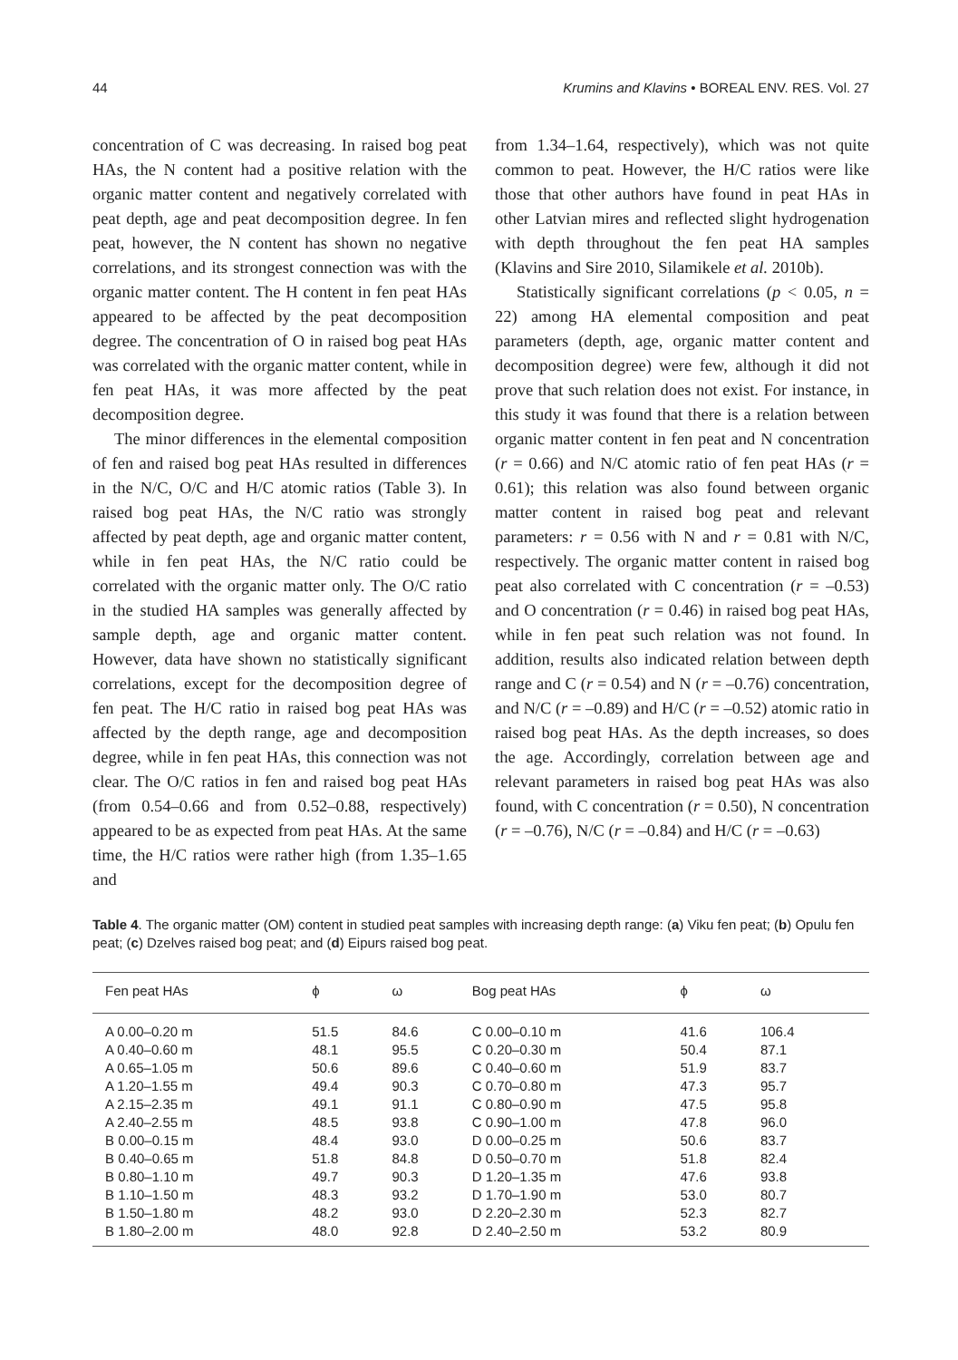44 Krumins and Klavins • BOREAL ENV. RES. Vol. 27
concentration of C was decreasing. In raised bog peat HAs, the N content had a positive relation with the organic matter content and negatively correlated with peat depth, age and peat decomposition degree. In fen peat, however, the N content has shown no negative correlations, and its strongest connection was with the organic matter content. The H content in fen peat HAs appeared to be affected by the peat decomposition degree. The concentration of O in raised bog peat HAs was correlated with the organic matter content, while in fen peat HAs, it was more affected by the peat decomposition degree.
The minor differences in the elemental composition of fen and raised bog peat HAs resulted in differences in the N/C, O/C and H/C atomic ratios (Table 3). In raised bog peat HAs, the N/C ratio was strongly affected by peat depth, age and organic matter content, while in fen peat HAs, the N/C ratio could be correlated with the organic matter only. The O/C ratio in the studied HA samples was generally affected by sample depth, age and organic matter content. However, data have shown no statistically significant correlations, except for the decomposition degree of fen peat. The H/C ratio in raised bog peat HAs was affected by the depth range, age and decomposition degree, while in fen peat HAs, this connection was not clear. The O/C ratios in fen and raised bog peat HAs (from 0.54–0.66 and from 0.52–0.88, respectively) appeared to be as expected from peat HAs. At the same time, the H/C ratios were rather high (from 1.35–1.65 and
from 1.34–1.64, respectively), which was not quite common to peat. However, the H/C ratios were like those that other authors have found in peat HAs in other Latvian mires and reflected slight hydrogenation with depth throughout the fen peat HA samples (Klavins and Sire 2010, Silamikele et al. 2010b).
Statistically significant correlations (p < 0.05, n = 22) among HA elemental composition and peat parameters (depth, age, organic matter content and decomposition degree) were few, although it did not prove that such relation does not exist. For instance, in this study it was found that there is a relation between organic matter content in fen peat and N concentration (r = 0.66) and N/C atomic ratio of fen peat HAs (r = 0.61); this relation was also found between organic matter content in raised bog peat and relevant parameters: r = 0.56 with N and r = 0.81 with N/C, respectively. The organic matter content in raised bog peat also correlated with C concentration (r = –0.53) and O concentration (r = 0.46) in raised bog peat HAs, while in fen peat such relation was not found. In addition, results also indicated relation between depth range and C (r = 0.54) and N (r = –0.76) concentration, and N/C (r = –0.89) and H/C (r = –0.52) atomic ratio in raised bog peat HAs. As the depth increases, so does the age. Accordingly, correlation between age and relevant parameters in raised bog peat HAs was also found, with C concentration (r = 0.50), N concentration (r = –0.76), N/C (r = –0.84) and H/C (r = –0.63)
Table 4. The organic matter (OM) content in studied peat samples with increasing depth range: (a) Viku fen peat; (b) Opulu fen peat; (c) Dzelves raised bog peat; and (d) Eipurs raised bog peat.
| Fen peat HAs | ϕ | ω | Bog peat HAs | ϕ | ω | |
| --- | --- | --- | --- | --- | --- | --- |
| A 0.00–0.20 m | 51.5 | 84.6 | C 0.00–0.10 m | 41.6 | 106.4 | |
| A 0.40–0.60 m | 48.1 | 95.5 | C 0.20–0.30 m | 50.4 | 87.1 | |
| A 0.65–1.05 m | 50.6 | 89.6 | C 0.40–0.60 m | 51.9 | 83.7 | |
| A 1.20–1.55 m | 49.4 | 90.3 | C 0.70–0.80 m | 47.3 | 95.7 | |
| A 2.15–2.35 m | 49.1 | 91.1 | C 0.80–0.90 m | 47.5 | 95.8 | |
| A 2.40–2.55 m | 48.5 | 93.8 | C 0.90–1.00 m | 47.8 | 96.0 | |
| B 0.00–0.15 m | 48.4 | 93.0 | D 0.00–0.25 m | 50.6 | 83.7 | |
| B 0.40–0.65 m | 51.8 | 84.8 | D 0.50–0.70 m | 51.8 | 82.4 | |
| B 0.80–1.10 m | 49.7 | 90.3 | D 1.20–1.35 m | 47.6 | 93.8 | |
| B 1.10–1.50 m | 48.3 | 93.2 | D 1.70–1.90 m | 53.0 | 80.7 | |
| B 1.50–1.80 m | 48.2 | 93.0 | D 2.20–2.30 m | 52.3 | 82.7 | |
| B 1.80–2.00 m | 48.0 | 92.8 | D 2.40–2.50 m | 53.2 | 80.9 | |